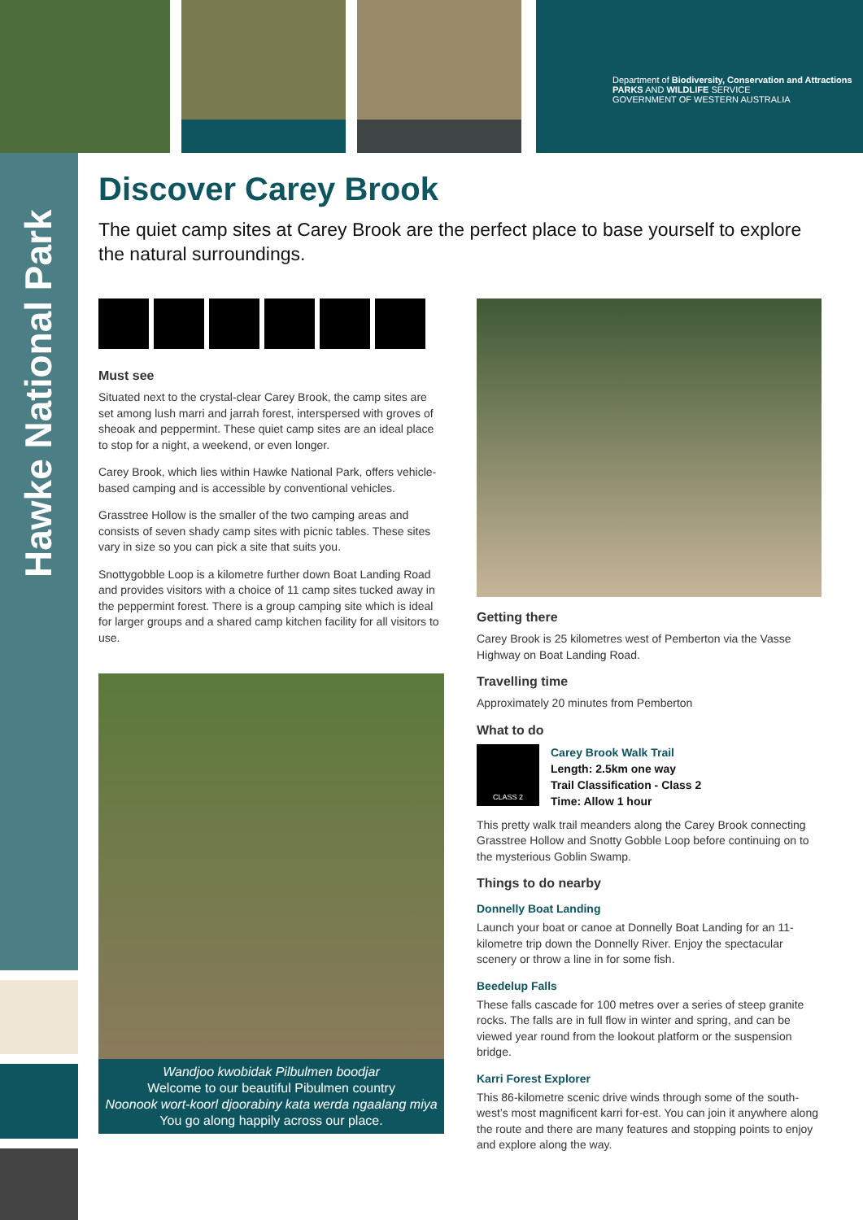Department of Biodiversity, Conservation and Attractions PARKS AND WILDLIFE SERVICE
GOVERNMENT OF WESTERN AUSTRALIA
Hawke National Park
Discover Carey Brook
The quiet camp sites at Carey Brook are the perfect place to base yourself to explore the natural surroundings.
Must see
Situated next to the crystal-clear Carey Brook, the camp sites are set among lush marri and jarrah forest, interspersed with groves of sheoak and peppermint. These quiet camp sites are an ideal place to stop for a night, a weekend, or even longer.
Carey Brook, which lies within Hawke National Park, offers vehicle-based camping and is accessible by conventional vehicles.
Grasstree Hollow is the smaller of the two camping areas and consists of seven shady camp sites with picnic tables. These sites vary in size so you can pick a site that suits you.
Snottygobble Loop is a kilometre further down Boat Landing Road and provides visitors with a choice of 11 camp sites tucked away in the peppermint forest. There is a group camping site which is ideal for larger groups and a shared camp kitchen facility for all visitors to use.
Wandjoo kwobidak Pilbulmen boodjar
Welcome to our beautiful Pibulmen country
Noonook wort-koorl djoorabiny kata werda ngaalang miya
You go along happily across our place.
Getting there
Carey Brook is 25 kilometres west of Pemberton via the Vasse Highway on Boat Landing Road.
Travelling time
Approximately 20 minutes from Pemberton
What to do
CLASS 2
Carey Brook Walk Trail
Length: 2.5km one way
Trail Classification - Class 2
Time: Allow 1 hour
This pretty walk trail meanders along the Carey Brook connecting Grasstree Hollow and Snotty Gobble Loop before continuing on to the mysterious Goblin Swamp.
Things to do nearby
Donnelly Boat Landing
Launch your boat or canoe at Donnelly Boat Landing for an 11-kilometre trip down the Donnelly River. Enjoy the spectacular scenery or throw a line in for some fish.
Beedelup Falls
These falls cascade for 100 metres over a series of steep granite rocks. The falls are in full flow in winter and spring, and can be viewed year round from the lookout platform or the suspension bridge.
Karri Forest Explorer
This 86-kilometre scenic drive winds through some of the south-west’s most magnificent karri for-est. You can join it anywhere along the route and there are many features and stopping points to enjoy and explore along the way.